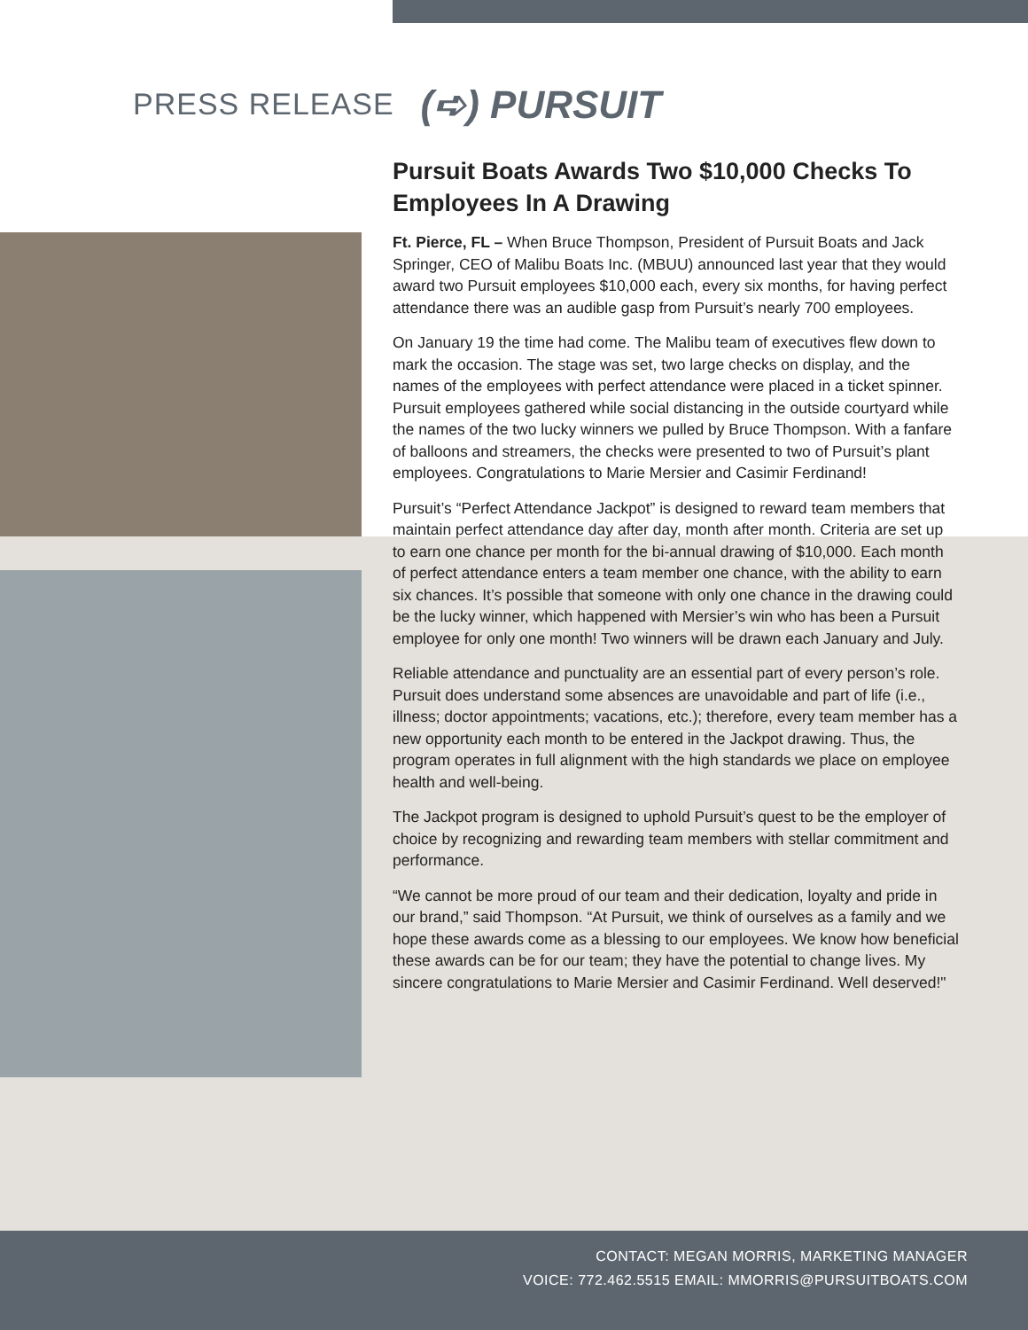PRESS RELEASE (➪) PURSUIT
Pursuit Boats Awards Two $10,000 Checks To Employees In A Drawing
Ft. Pierce, FL – When Bruce Thompson, President of Pursuit Boats and Jack Springer, CEO of Malibu Boats Inc. (MBUU) announced last year that they would award two Pursuit employees $10,000 each, every six months, for having perfect attendance there was an audible gasp from Pursuit’s nearly 700 employees.
On January 19 the time had come. The Malibu team of executives flew down to mark the occasion. The stage was set, two large checks on display, and the names of the employees with perfect attendance were placed in a ticket spinner. Pursuit employees gathered while social distancing in the outside courtyard while the names of the two lucky winners we pulled by Bruce Thompson. With a fanfare of balloons and streamers, the checks were presented to two of Pursuit’s plant employees. Congratulations to Marie Mersier and Casimir Ferdinand!
Pursuit’s “Perfect Attendance Jackpot” is designed to reward team members that maintain perfect attendance day after day, month after month. Criteria are set up to earn one chance per month for the bi-annual drawing of $10,000. Each month of perfect attendance enters a team member one chance, with the ability to earn six chances. It’s possible that someone with only one chance in the drawing could be the lucky winner, which happened with Mersier’s win who has been a Pursuit employee for only one month! Two winners will be drawn each January and July.
Reliable attendance and punctuality are an essential part of every person’s role. Pursuit does understand some absences are unavoidable and part of life (i.e., illness; doctor appointments; vacations, etc.); therefore, every team member has a new opportunity each month to be entered in the Jackpot drawing. Thus, the program operates in full alignment with the high standards we place on employee health and well-being.
The Jackpot program is designed to uphold Pursuit’s quest to be the employer of choice by recognizing and rewarding team members with stellar commitment and performance.
“We cannot be more proud of our team and their dedication, loyalty and pride in our brand,” said Thompson. “At Pursuit, we think of ourselves as a family and we hope these awards come as a blessing to our employees. We know how beneficial these awards can be for our team; they have the potential to change lives. My sincere congratulations to Marie Mersier and Casimir Ferdinand. Well deserved!"
CONTACT: MEGAN MORRIS, MARKETING MANAGER
VOICE: 772.462.5515 EMAIL: MMORRIS@PURSUITBOATS.COM